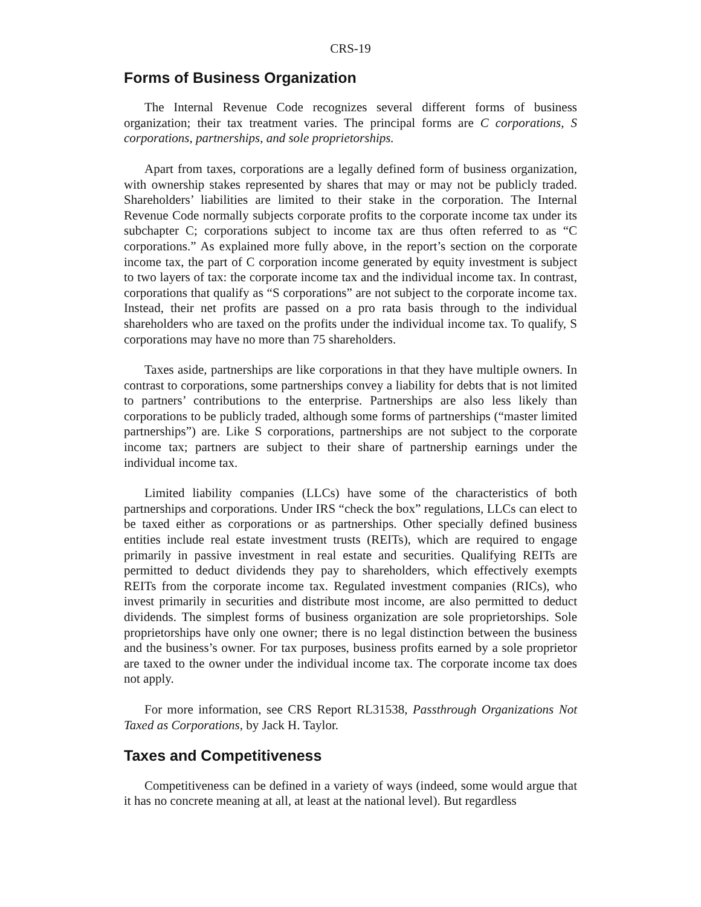CRS-19
Forms of Business Organization
The Internal Revenue Code recognizes several different forms of business organization; their tax treatment varies. The principal forms are C corporations, S corporations, partnerships, and sole proprietorships.
Apart from taxes, corporations are a legally defined form of business organization, with ownership stakes represented by shares that may or may not be publicly traded. Shareholders’ liabilities are limited to their stake in the corporation. The Internal Revenue Code normally subjects corporate profits to the corporate income tax under its subchapter C; corporations subject to income tax are thus often referred to as “C corporations.” As explained more fully above, in the report’s section on the corporate income tax, the part of C corporation income generated by equity investment is subject to two layers of tax: the corporate income tax and the individual income tax. In contrast, corporations that qualify as “S corporations” are not subject to the corporate income tax. Instead, their net profits are passed on a pro rata basis through to the individual shareholders who are taxed on the profits under the individual income tax. To qualify, S corporations may have no more than 75 shareholders.
Taxes aside, partnerships are like corporations in that they have multiple owners. In contrast to corporations, some partnerships convey a liability for debts that is not limited to partners’ contributions to the enterprise. Partnerships are also less likely than corporations to be publicly traded, although some forms of partnerships (“master limited partnerships”) are. Like S corporations, partnerships are not subject to the corporate income tax; partners are subject to their share of partnership earnings under the individual income tax.
Limited liability companies (LLCs) have some of the characteristics of both partnerships and corporations. Under IRS “check the box” regulations, LLCs can elect to be taxed either as corporations or as partnerships. Other specially defined business entities include real estate investment trusts (REITs), which are required to engage primarily in passive investment in real estate and securities. Qualifying REITs are permitted to deduct dividends they pay to shareholders, which effectively exempts REITs from the corporate income tax. Regulated investment companies (RICs), who invest primarily in securities and distribute most income, are also permitted to deduct dividends. The simplest forms of business organization are sole proprietorships. Sole proprietorships have only one owner; there is no legal distinction between the business and the business’s owner. For tax purposes, business profits earned by a sole proprietor are taxed to the owner under the individual income tax. The corporate income tax does not apply.
For more information, see CRS Report RL31538, Passthrough Organizations Not Taxed as Corporations, by Jack H. Taylor.
Taxes and Competitiveness
Competitiveness can be defined in a variety of ways (indeed, some would argue that it has no concrete meaning at all, at least at the national level). But regardless